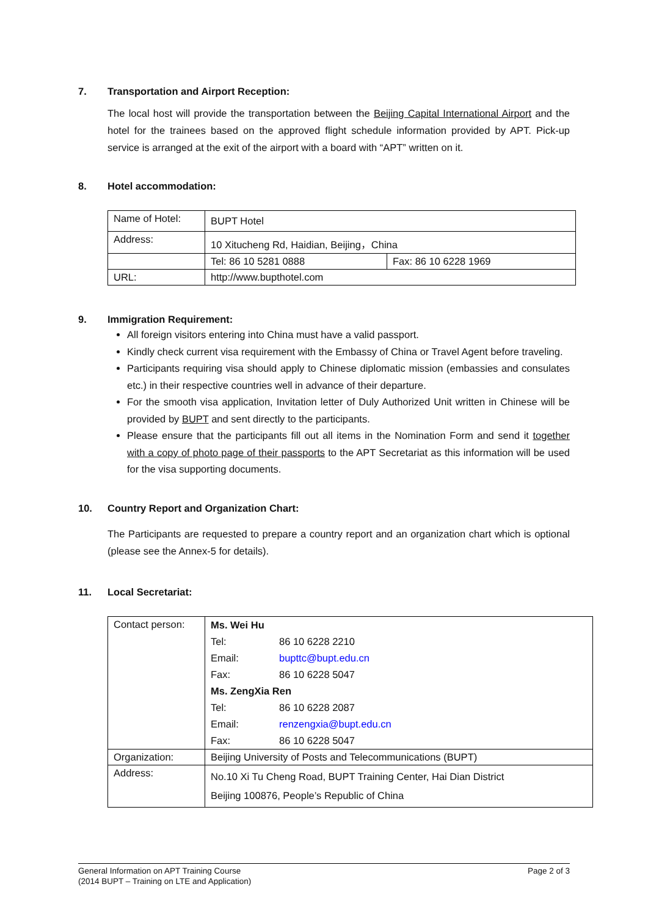7. Transportation and Airport Reception:
The local host will provide the transportation between the Beijing Capital International Airport and the hotel for the trainees based on the approved flight schedule information provided by APT. Pick-up service is arranged at the exit of the airport with a board with “APT” written on it.
8. Hotel accommodation:
| Name of Hotel: | BUPT Hotel | |
| Address: | 10 Xitucheng Rd, Haidian, Beijing，China | |
| | Tel: 86 10 5281 0888 | Fax: 86 10 6228 1969 |
| URL: | http://www.bupthotel.com | |
9. Immigration Requirement:
All foreign visitors entering into China must have a valid passport.
Kindly check current visa requirement with the Embassy of China or Travel Agent before traveling.
Participants requiring visa should apply to Chinese diplomatic mission (embassies and consulates etc.) in their respective countries well in advance of their departure.
For the smooth visa application, Invitation letter of Duly Authorized Unit written in Chinese will be provided by BUPT and sent directly to the participants.
Please ensure that the participants fill out all items in the Nomination Form and send it together with a copy of photo page of their passports to the APT Secretariat as this information will be used for the visa supporting documents.
10. Country Report and Organization Chart:
The Participants are requested to prepare a country report and an organization chart which is optional (please see the Annex-5 for details).
11. Local Secretariat:
| Contact person: | / Ms. Wei Hu / / / Tel: / 86 10 6228 2210 / / Email: / bupttc@bupt.edu.cn / / Fax: / 86 10 6228 5047 / / Ms. ZengXia Ren / / / Tel: / 86 10 6228 2087 / / Email: / renzengxia@bupt.edu.cn / / Fax: / 86 10 6228 5047 / |
| Organization: | Beijing University of Posts and Telecommunications (BUPT) |
| Address: | No.10 Xi Tu Cheng Road, BUPT Training Center, Hai Dian District Beijing 100876, People’s Republic of China |
General Information on APT Training Course
(2014 BUPT – Training on LTE and Application)
Page 2 of 3